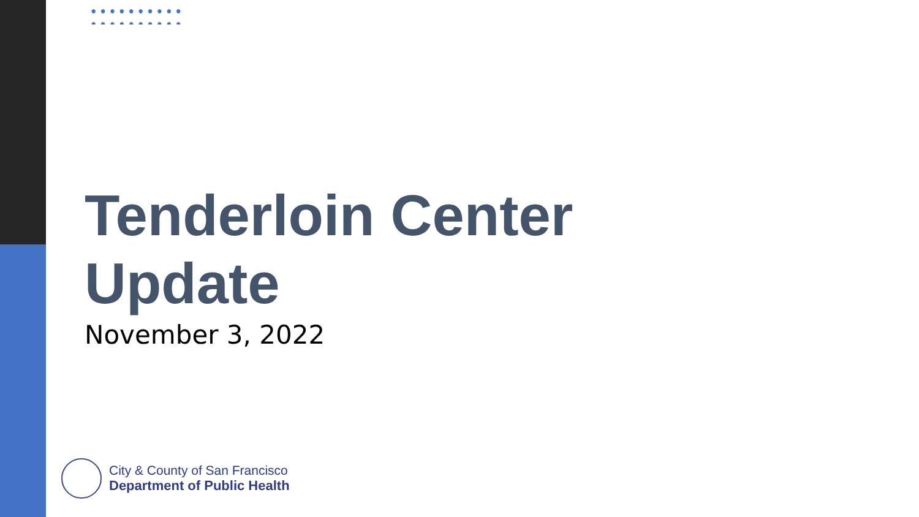Tenderloin Center
Update
November 3, 2022
City & County of San Francisco
Department of Public Health